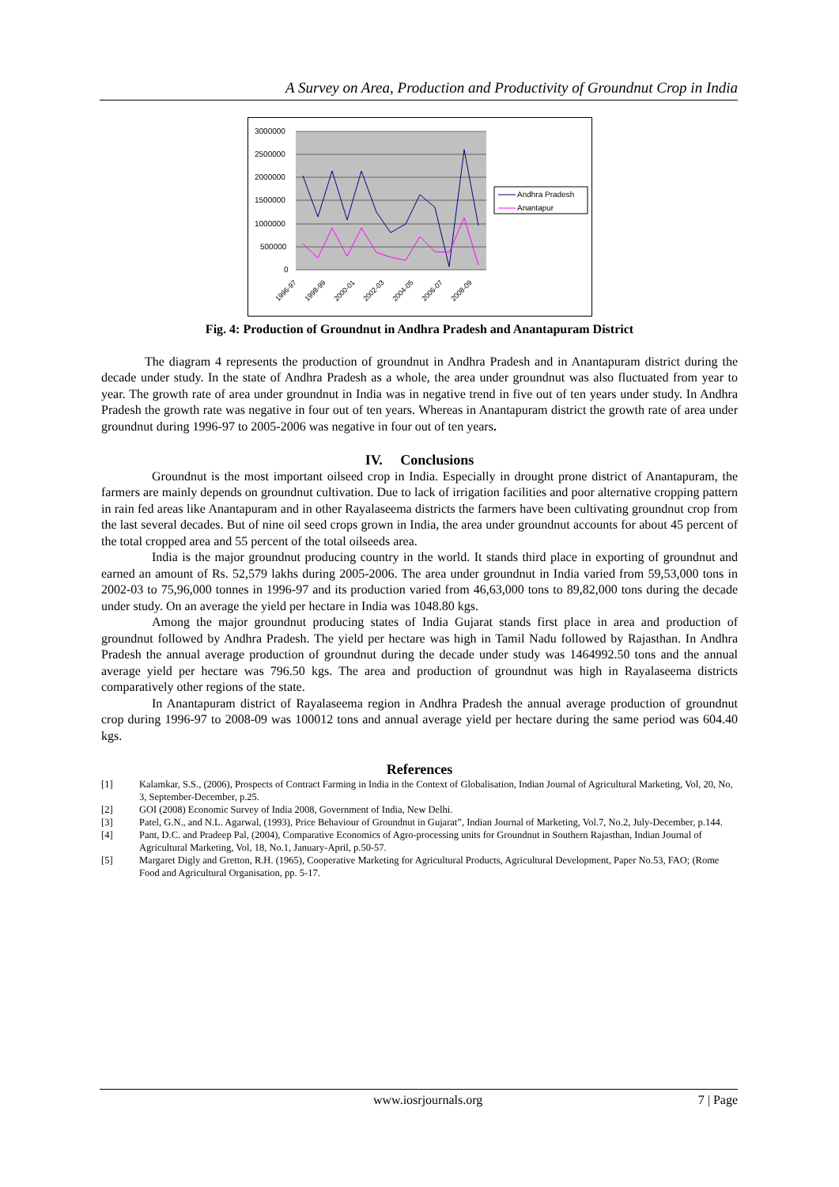A Survey on Area, Production and Productivity of Groundnut Crop in India
3000000
2500000
2000000
1500000
1000000
500000
0
1996-97
1998-99
2000-01
2002-03
2004-05
2006-07
2008-09
Andhra Pradesh
Anantapur
Fig. 4: Production of Groundnut in Andhra Pradesh and Anantapuram District
The diagram 4 represents the production of groundnut in Andhra Pradesh and in Anantapuram district during the decade under study. In the state of Andhra Pradesh as a whole, the area under groundnut was also fluctuated from year to year. The growth rate of area under groundnut in India was in negative trend in five out of ten years under study. In Andhra Pradesh the growth rate was negative in four out of ten years. Whereas in Anantapuram district the growth rate of area under groundnut during 1996-97 to 2005-2006 was negative in four out of ten years.
IV. Conclusions
Groundnut is the most important oilseed crop in India. Especially in drought prone district of Anantapuram, the farmers are mainly depends on groundnut cultivation. Due to lack of irrigation facilities and poor alternative cropping pattern in rain fed areas like Anantapuram and in other Rayalaseema districts the farmers have been cultivating groundnut crop from the last several decades. But of nine oil seed crops grown in India, the area under groundnut accounts for about 45 percent of the total cropped area and 55 percent of the total oilseeds area.
India is the major groundnut producing country in the world. It stands third place in exporting of groundnut and earned an amount of Rs. 52,579 lakhs during 2005-2006. The area under groundnut in India varied from 59,53,000 tons in 2002-03 to 75,96,000 tonnes in 1996-97 and its production varied from 46,63,000 tons to 89,82,000 tons during the decade under study. On an average the yield per hectare in India was 1048.80 kgs.
Among the major groundnut producing states of India Gujarat stands first place in area and production of groundnut followed by Andhra Pradesh. The yield per hectare was high in Tamil Nadu followed by Rajasthan. In Andhra Pradesh the annual average production of groundnut during the decade under study was 1464992.50 tons and the annual average yield per hectare was 796.50 kgs. The area and production of groundnut was high in Rayalaseema districts comparatively other regions of the state.
In Anantapuram district of Rayalaseema region in Andhra Pradesh the annual average production of groundnut crop during 1996-97 to 2008-09 was 100012 tons and annual average yield per hectare during the same period was 604.40 kgs.
References
[1] Kalamkar, S.S., (2006), Prospects of Contract Farming in India in the Context of Globalisation, Indian Journal of Agricultural Marketing, Vol, 20, No, 3, September-December, p.25.
[2] GOI (2008) Economic Survey of India 2008, Government of India, New Delhi.
[3] Patel, G.N., and N.L. Agarwal, (1993), Price Behaviour of Groundnut in Gujarat”, Indian Journal of Marketing, Vol.7, No.2, July-December, p.144.
[4] Pant, D.C. and Pradeep Pal, (2004), Comparative Economics of Agro-processing units for Groundnut in Southern Rajasthan, Indian Journal of Agricultural Marketing, Vol, 18, No.1, January-April, p.50-57.
[5] Margaret Digly and Gretton, R.H. (1965), Cooperative Marketing for Agricultural Products, Agricultural Development, Paper No.53, FAO; (Rome Food and Agricultural Organisation, pp. 5-17.
www.iosrjournals.org 7 | Page